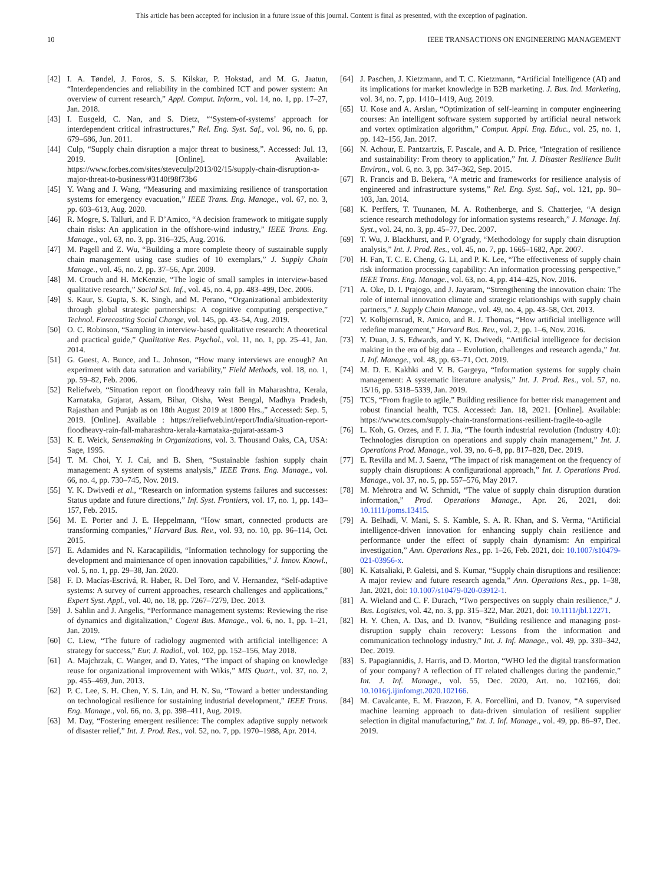This article has been accepted for inclusion in a future issue of this journal. Content is final as presented, with the exception of pagination.
10 IEEE TRANSACTIONS ON ENGINEERING MANAGEMENT
[42] I. A. Tøndel, J. Foros, S. S. Kilskar, P. Hokstad, and M. G. Jaatun, “Interdependencies and reliability in the combined ICT and power system: An overview of current research,” Appl. Comput. Inform., vol. 14, no. 1, pp. 17–27, Jan. 2018.
[43] I. Eusgeld, C. Nan, and S. Dietz, “‘System-of-systems’ approach for interdependent critical infrastructures,” Rel. Eng. Syst. Saf., vol. 96, no. 6, pp. 679–686, Jun. 2011.
[44] Culp, “Supply chain disruption a major threat to business,”. Accessed: Jul. 13, 2019. [Online]. Available: https://www.forbes.com/sites/steveculp/2013/02/15/supply-chain-disruption-a-major-threat-to-business/#3140f98f73b6
[45] Y. Wang and J. Wang, “Measuring and maximizing resilience of transportation systems for emergency evacuation,” IEEE Trans. Eng. Manage., vol. 67, no. 3, pp. 603–613, Aug. 2020.
[46] R. Mogre, S. Talluri, and F. D’Amico, “A decision framework to mitigate supply chain risks: An application in the offshore-wind industry,” IEEE Trans. Eng. Manage., vol. 63, no. 3, pp. 316–325, Aug. 2016.
[47] M. Pagell and Z. Wu, “Building a more complete theory of sustainable supply chain management using case studies of 10 exemplars,” J. Supply Chain Manage., vol. 45, no. 2, pp. 37–56, Apr. 2009.
[48] M. Crouch and H. McKenzie, “The logic of small samples in interview-based qualitative research,” Social Sci. Inf., vol. 45, no. 4, pp. 483–499, Dec. 2006.
[49] S. Kaur, S. Gupta, S. K. Singh, and M. Perano, “Organizational ambidexterity through global strategic partnerships: A cognitive computing perspective,” Technol. Forecasting Social Change, vol. 145, pp. 43–54, Aug. 2019.
[50] O. C. Robinson, “Sampling in interview-based qualitative research: A theoretical and practical guide,” Qualitative Res. Psychol., vol. 11, no. 1, pp. 25–41, Jan. 2014.
[51] G. Guest, A. Bunce, and L. Johnson, “How many interviews are enough? An experiment with data saturation and variability,” Field Methods, vol. 18, no. 1, pp. 59–82, Feb. 2006.
[52] Reliefweb, “Situation report on flood/heavy rain fall in Maharashtra, Kerala, Karnataka, Gujarat, Assam, Bihar, Oisha, West Bengal, Madhya Pradesh, Rajasthan and Punjab as on 18th August 2019 at 1800 Hrs.,” Accessed: Sep. 5, 2019. [Online]. Available : https://reliefweb.int/report/India/situation-report-floodheavy-rain-fall-maharashtra-kerala-karnataka-gujarat-assam-3
[53] K. E. Weick, Sensemaking in Organizations, vol. 3. Thousand Oaks, CA, USA: Sage, 1995.
[54] T. M. Choi, Y. J. Cai, and B. Shen, “Sustainable fashion supply chain management: A system of systems analysis,” IEEE Trans. Eng. Manage., vol. 66, no. 4, pp. 730–745, Nov. 2019.
[55] Y. K. Dwivedi et al., “Research on information systems failures and successes: Status update and future directions,” Inf. Syst. Frontiers, vol. 17, no. 1, pp. 143–157, Feb. 2015.
[56] M. E. Porter and J. E. Heppelmann, “How smart, connected products are transforming companies,” Harvard Bus. Rev., vol. 93, no. 10, pp. 96–114, Oct. 2015.
[57] E. Adamides and N. Karacapilidis, “Information technology for supporting the development and maintenance of open innovation capabilities,” J. Innov. Knowl., vol. 5, no. 1, pp. 29–38, Jan. 2020.
[58] F. D. Macías-Escrivá, R. Haber, R. Del Toro, and V. Hernandez, “Self-adaptive systems: A survey of current approaches, research challenges and applications,” Expert Syst. Appl., vol. 40, no. 18, pp. 7267–7279, Dec. 2013.
[59] J. Sahlin and J. Angelis, “Performance management systems: Reviewing the rise of dynamics and digitalization,” Cogent Bus. Manage., vol. 6, no. 1, pp. 1–21, Jan. 2019.
[60] C. Liew, “The future of radiology augmented with artificial intelligence: A strategy for success,” Eur. J. Radiol., vol. 102, pp. 152–156, May 2018.
[61] A. Majchrzak, C. Wanger, and D. Yates, “The impact of shaping on knowledge reuse for organizational improvement with Wikis,” MIS Quart., vol. 37, no. 2, pp. 455–469, Jun. 2013.
[62] P. C. Lee, S. H. Chen, Y. S. Lin, and H. N. Su, “Toward a better understanding on technological resilience for sustaining industrial development,” IEEE Trans. Eng. Manage., vol. 66, no. 3, pp. 398–411, Aug. 2019.
[63] M. Day, “Fostering emergent resilience: The complex adaptive supply network of disaster relief,” Int. J. Prod. Res., vol. 52, no. 7, pp. 1970–1988, Apr. 2014.
[64] J. Paschen, J. Kietzmann, and T. C. Kietzmann, “Artificial Intelligence (AI) and its implications for market knowledge in B2B marketing. J. Bus. Ind. Marketing, vol. 34, no. 7, pp. 1410–1419, Aug. 2019.
[65] U. Kose and A. Arslan, “Optimization of self-learning in computer engineering courses: An intelligent software system supported by artificial neural network and vortex optimization algorithm,” Comput. Appl. Eng. Educ., vol. 25, no. 1, pp. 142–156, Jan. 2017.
[66] N. Achour, E. Pantzartzis, F. Pascale, and A. D. Price, “Integration of resilience and sustainability: From theory to application,” Int. J. Disaster Resilience Built Environ., vol. 6, no. 3, pp. 347–362, Sep. 2015.
[67] R. Francis and B. Bekera, “A metric and frameworks for resilience analysis of engineered and infrastructure systems,” Rel. Eng. Syst. Saf., vol. 121, pp. 90–103, Jan. 2014.
[68] K. Perffers, T. Tuunanen, M. A. Rothenberge, and S. Chatterjee, “A design science research methodology for information systems research,” J. Manage. Inf. Syst., vol. 24, no. 3, pp. 45–77, Dec. 2007.
[69] T. Wu, J. Blackhurst, and P. O’grady, “Methodology for supply chain disruption analysis,” Int. J. Prod. Res., vol. 45, no. 7, pp. 1665–1682, Apr. 2007.
[70] H. Fan, T. C. E. Cheng, G. Li, and P. K. Lee, “The effectiveness of supply chain risk information processing capability: An information processing perspective,” IEEE Trans. Eng. Manage., vol. 63, no. 4, pp. 414–425, Nov. 2016.
[71] A. Oke, D. I. Prajogo, and J. Jayaram, “Strengthening the innovation chain: The role of internal innovation climate and strategic relationships with supply chain partners,” J. Supply Chain Manage., vol. 49, no. 4, pp. 43–58, Oct. 2013.
[72] V. Kolbjørnsrud, R. Amico, and R. J. Thomas, “How artificial intelligence will redefine management,” Harvard Bus. Rev., vol. 2, pp. 1–6, Nov. 2016.
[73] Y. Duan, J. S. Edwards, and Y. K. Dwivedi, “Artificial intelligence for decision making in the era of big data – Evolution, challenges and research agenda,” Int. J. Inf. Manage., vol. 48, pp. 63–71, Oct. 2019.
[74] M. D. E. Kakhki and V. B. Gargeya, “Information systems for supply chain management: A systematic literature analysis,” Int. J. Prod. Res., vol. 57, no. 15/16, pp. 5318–5339, Jan. 2019.
[75] TCS, “From fragile to agile,” Building resilience for better risk management and robust financial health, TCS. Accessed: Jan. 18, 2021. [Online]. Available: https://www.tcs.com/supply-chain-transformations-resilient-fragile-to-agile
[76] L. Koh, G. Orzes, and F. J. Jia, “The fourth industrial revolution (Industry 4.0): Technologies disruption on operations and supply chain management,” Int. J. Operations Prod. Manage., vol. 39, no. 6–8, pp. 817–828, Dec. 2019.
[77] E. Revilla and M. J. Saenz, “The impact of risk management on the frequency of supply chain disruptions: A configurational approach,” Int. J. Operations Prod. Manage., vol. 37, no. 5, pp. 557–576, May 2017.
[78] M. Mehrotra and W. Schmidt, “The value of supply chain disruption duration information,” Prod. Operations Manage., Apr. 26, 2021, doi: 10.1111/poms.13415.
[79] A. Belhadi, V. Mani, S. S. Kamble, S. A. R. Khan, and S. Verma, “Artificial intelligence-driven innovation for enhancing supply chain resilience and performance under the effect of supply chain dynamism: An empirical investigation,” Ann. Operations Res., pp. 1–26, Feb. 2021, doi: 10.1007/s10479-021-03956-x.
[80] K. Katsaliaki, P. Galetsi, and S. Kumar, “Supply chain disruptions and resilience: A major review and future research agenda,” Ann. Operations Res., pp. 1–38, Jan. 2021, doi: 10.1007/s10479-020-03912-1.
[81] A. Wieland and C. F. Durach, “Two perspectives on supply chain resilience,” J. Bus. Logistics, vol. 42, no. 3, pp. 315–322, Mar. 2021, doi: 10.1111/jbl.12271.
[82] H. Y. Chen, A. Das, and D. Ivanov, “Building resilience and managing post-disruption supply chain recovery: Lessons from the information and communication technology industry,” Int. J. Inf. Manage., vol. 49, pp. 330–342, Dec. 2019.
[83] S. Papagiannidis, J. Harris, and D. Morton, “WHO led the digital transformation of your company? A reflection of IT related challenges during the pandemic,” Int. J. Inf. Manage., vol. 55, Dec. 2020, Art. no. 102166, doi: 10.1016/j.ijinfomgt.2020.102166.
[84] M. Cavalcante, E. M. Frazzon, F. A. Forcellini, and D. Ivanov, “A supervised machine learning approach to data-driven simulation of resilient supplier selection in digital manufacturing,” Int. J. Inf. Manage., vol. 49, pp. 86–97, Dec. 2019.